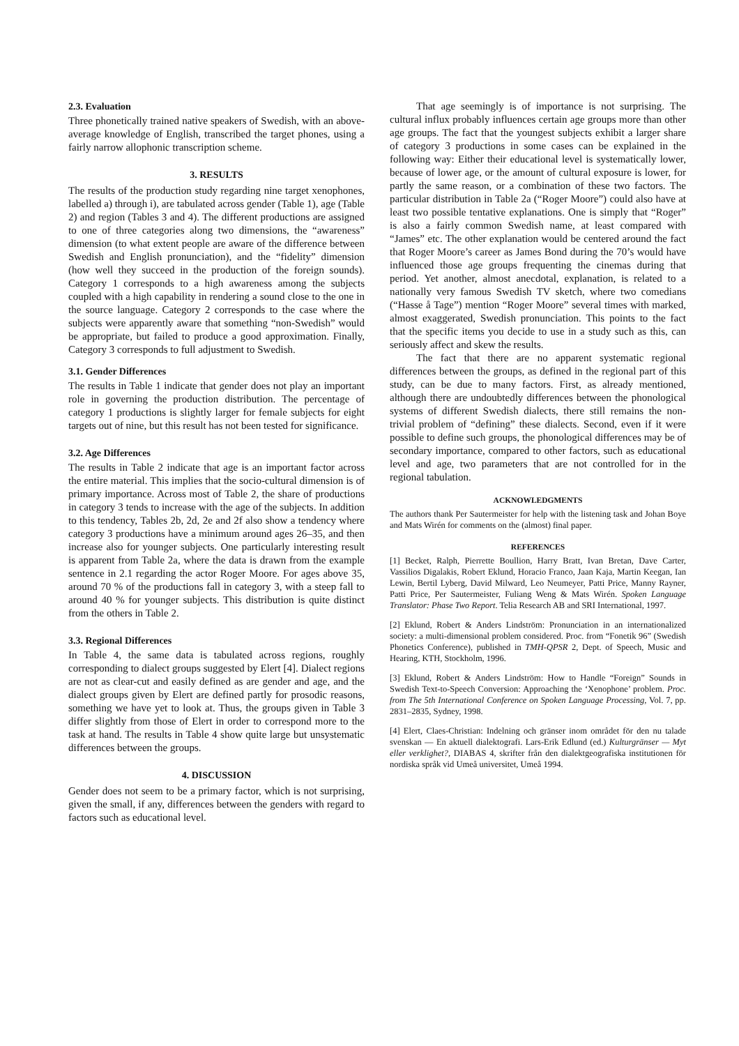2.3. Evaluation
Three phonetically trained native speakers of Swedish, with an above-average knowledge of English, transcribed the target phones, using a fairly narrow allophonic transcription scheme.
3. RESULTS
The results of the production study regarding nine target xenophones, labelled a) through i), are tabulated across gender (Table 1), age (Table 2) and region (Tables 3 and 4). The different productions are assigned to one of three categories along two dimensions, the “awareness” dimension (to what extent people are aware of the difference between Swedish and English pronunciation), and the “fidelity” dimension (how well they succeed in the production of the foreign sounds). Category 1 corresponds to a high awareness among the subjects coupled with a high capability in rendering a sound close to the one in the source language. Category 2 corresponds to the case where the subjects were apparently aware that something “non-Swedish” would be appropriate, but failed to produce a good approximation. Finally, Category 3 corresponds to full adjustment to Swedish.
3.1. Gender Differences
The results in Table 1 indicate that gender does not play an important role in governing the production distribution. The percentage of category 1 productions is slightly larger for female subjects for eight targets out of nine, but this result has not been tested for significance.
3.2. Age Differences
The results in Table 2 indicate that age is an important factor across the entire material. This implies that the socio-cultural dimension is of primary importance. Across most of Table 2, the share of productions in category 3 tends to increase with the age of the subjects. In addition to this tendency, Tables 2b, 2d, 2e and 2f also show a tendency where category 3 productions have a minimum around ages 26–35, and then increase also for younger subjects. One particularly interesting result is apparent from Table 2a, where the data is drawn from the example sentence in 2.1 regarding the actor Roger Moore. For ages above 35, around 70 % of the productions fall in category 3, with a steep fall to around 40 % for younger subjects. This distribution is quite distinct from the others in Table 2.
3.3. Regional Differences
In Table 4, the same data is tabulated across regions, roughly corresponding to dialect groups suggested by Elert [4]. Dialect regions are not as clear-cut and easily defined as are gender and age, and the dialect groups given by Elert are defined partly for prosodic reasons, something we have yet to look at. Thus, the groups given in Table 3 differ slightly from those of Elert in order to correspond more to the task at hand. The results in Table 4 show quite large but unsystematic differences between the groups.
4. DISCUSSION
Gender does not seem to be a primary factor, which is not surprising, given the small, if any, differences between the genders with regard to factors such as educational level.
That age seemingly is of importance is not surprising. The cultural influx probably influences certain age groups more than other age groups. The fact that the youngest subjects exhibit a larger share of category 3 productions in some cases can be explained in the following way: Either their educational level is systematically lower, because of lower age, or the amount of cultural exposure is lower, for partly the same reason, or a combination of these two factors. The particular distribution in Table 2a (“Roger Moore”) could also have at least two possible tentative explanations. One is simply that “Roger” is also a fairly common Swedish name, at least compared with “James” etc. The other explanation would be centered around the fact that Roger Moore’s career as James Bond during the 70’s would have influenced those age groups frequenting the cinemas during that period. Yet another, almost anecdotal, explanation, is related to a nationally very famous Swedish TV sketch, where two comedians (“Hasse å Tage”) mention “Roger Moore” several times with marked, almost exaggerated, Swedish pronunciation. This points to the fact that the specific items you decide to use in a study such as this, can seriously affect and skew the results.
The fact that there are no apparent systematic regional differences between the groups, as defined in the regional part of this study, can be due to many factors. First, as already mentioned, although there are undoubtedly differences between the phonological systems of different Swedish dialects, there still remains the non-trivial problem of “defining” these dialects. Second, even if it were possible to define such groups, the phonological differences may be of secondary importance, compared to other factors, such as educational level and age, two parameters that are not controlled for in the regional tabulation.
ACKNOWLEDGMENTS
The authors thank Per Sautermeister for help with the listening task and Johan Boye and Mats Wirén for comments on the (almost) final paper.
REFERENCES
[1] Becket, Ralph, Pierrette Boullion, Harry Bratt, Ivan Bretan, Dave Carter, Vassilios Digalakis, Robert Eklund, Horacio Franco, Jaan Kaja, Martin Keegan, Ian Lewin, Bertil Lyberg, David Milward, Leo Neumeyer, Patti Price, Manny Rayner, Patti Price, Per Sautermeister, Fuliang Weng & Mats Wirén. Spoken Language Translator: Phase Two Report. Telia Research AB and SRI International, 1997.
[2] Eklund, Robert & Anders Lindström: Pronunciation in an internationalized society: a multi-dimensional problem considered. Proc. from “Fonetik 96” (Swedish Phonetics Conference), published in TMH-QPSR 2, Dept. of Speech, Music and Hearing, KTH, Stockholm, 1996.
[3] Eklund, Robert & Anders Lindström: How to Handle “Foreign” Sounds in Swedish Text-to-Speech Conversion: Approaching the ‘Xenophone’ problem. Proc. from The 5th International Conference on Spoken Language Processing, Vol. 7, pp. 2831–2835, Sydney, 1998.
[4] Elert, Claes-Christian: Indelning och gränser inom området för den nu talade svenskan — En aktuell dialektografi. Lars-Erik Edlund (ed.) Kulturgränser — Myt eller verklighet?, DIABAS 4, skrifter från den dialektgeografiska institutionen för nordiska språk vid Umeå universitet, Umeå 1994.